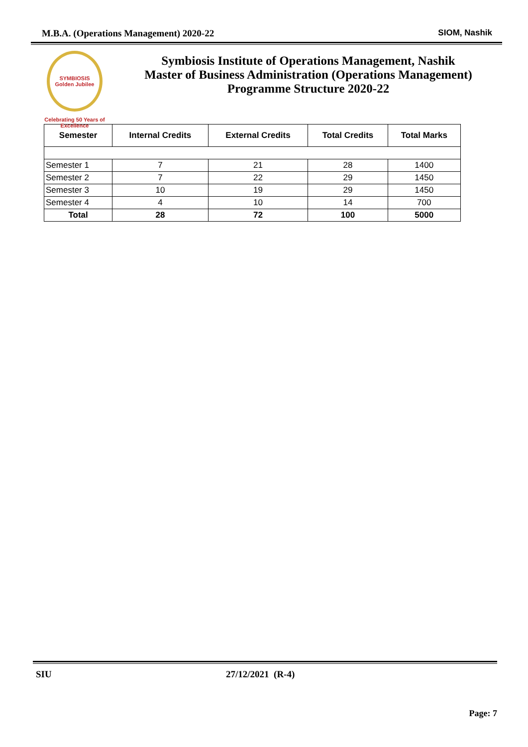M.B.A. (Operations Management) 2020-22 SIOM, Nashik
SYMBIOSIS
Golden Jubilee
Celebrating 50 Years of Excellence
Symbiosis Institute of Operations Management, Nashik
Master of Business Administration (Operations Management)
Programme Structure 2020-22
| Semester | Internal Credits | External Credits | Total Credits | Total Marks |
| --- | --- | --- | --- | --- |
| Semester 1 | 7 | 21 | 28 | 1400 |
| Semester 2 | 7 | 22 | 29 | 1450 |
| Semester 3 | 10 | 19 | 29 | 1450 |
| Semester 4 | 4 | 10 | 14 | 700 |
| Total | 28 | 72 | 100 | 5000 |
SIU 27/12/2021 (R-4)
Page: 7